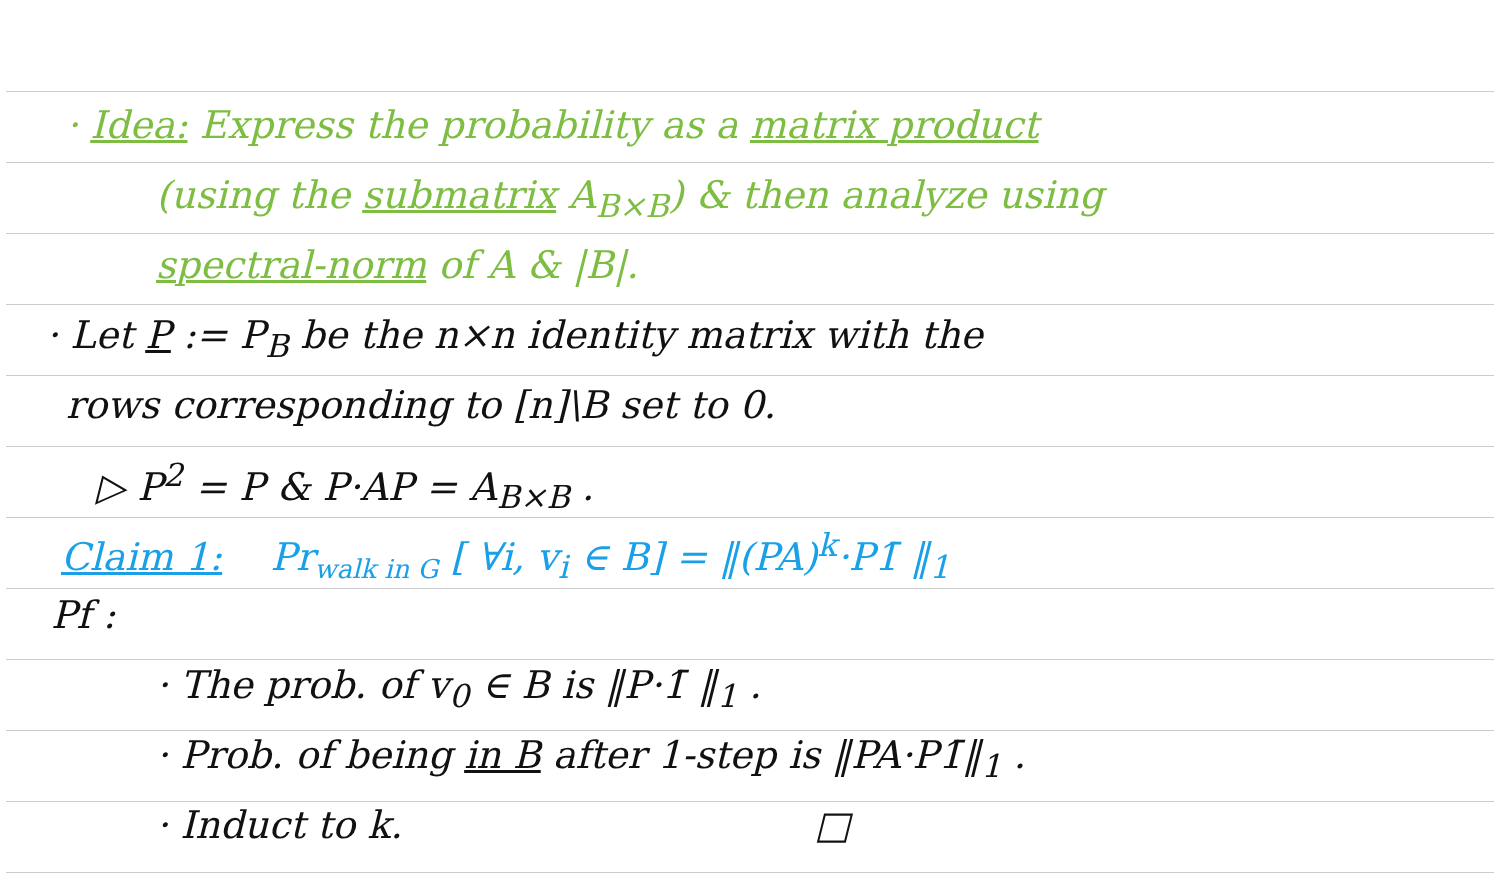· Idea: Express the probability as a matrix product
(using the submatrix A<sub>B×B</sub>) & then analyze using
spectral-norm of A & |B|.
· Let P := P<sub>B</sub> be the n×n identity matrix with the
rows corresponding to [n]\B set to 0.
▷ P<sup>2</sup> = P & P·AP = A<sub>B×B</sub> .
Claim 1: Pr<sub>walk in G</sub> [ ∀i, v<sub>i</sub> ∈ B] = ‖(PA)<sup>k</sup>·P1̄ ‖<sub>1</sub>
Pf :
· The prob. of v<sub>0</sub> ∈ B is ‖P·1̄ ‖<sub>1</sub> .
· Prob. of being in B after 1-step is ‖PA·P1̄‖<sub>1</sub> .
· Induct to k. □